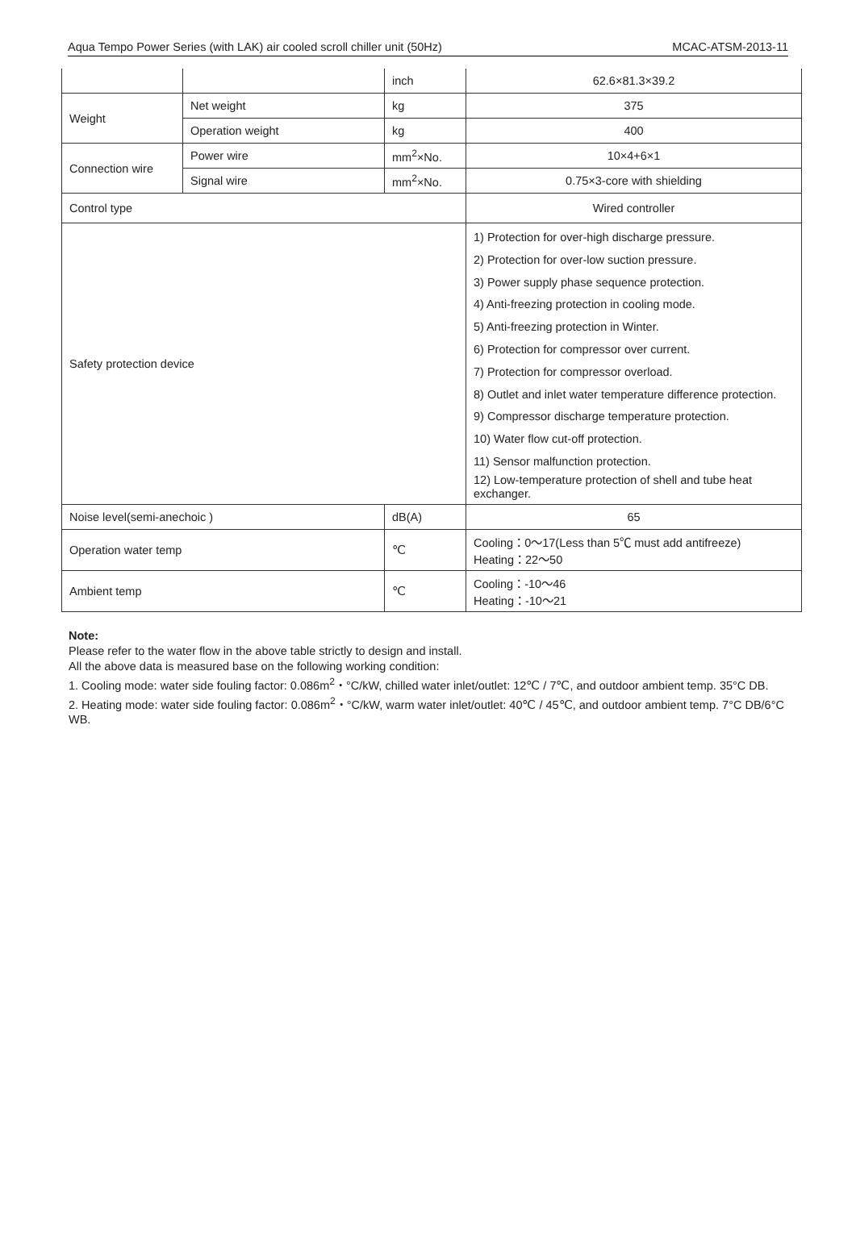Aqua Tempo Power Series (with LAK) air cooled scroll chiller unit (50Hz) MCAC-ATSM-2013-11
| | | inch | 62.6×81.3×39.2 |
| Weight | Net weight | kg | 375 |
| | Operation weight | kg | 400 |
| Connection wire | Power wire | mm<sup>2</sup>×No. | 10×4+6×1 |
| | Signal wire | mm<sup>2</sup>×No. | 0.75×3-core with shielding |
| Control type | | | Wired controller |
| Safety protection device | | | 1) Protection for over-high discharge pressure. 2) Protection for over-low suction pressure. 3) Power supply phase sequence protection. 4) Anti-freezing protection in cooling mode. 5) Anti-freezing protection in Winter. 6) Protection for compressor over current. 7) Protection for compressor overload. 8) Outlet and inlet water temperature difference protection. 9) Compressor discharge temperature protection. 10) Water flow cut-off protection. 11) Sensor malfunction protection. 12) Low-temperature protection of shell and tube heat exchanger. |
| Noise level(semi-anechoic ) | | dB(A) | 65 |
| Operation water temp | | ℃ | Cooling：0～17(Less than 5℃ must add antifreeze) Heating：22～50 |
| Ambient temp | | ℃ | Cooling：-10～46 Heating：-10～21 |
Note:
Please refer to the water flow in the above table strictly to design and install.
All the above data is measured base on the following working condition:
1. Cooling mode: water side fouling factor: 0.086m<sup>2</sup>・°C/kW, chilled water inlet/outlet: 12℃ / 7℃, and outdoor ambient temp. 35°C DB.
2. Heating mode: water side fouling factor: 0.086m<sup>2</sup>・°C/kW, warm water inlet/outlet: 40℃ / 45℃, and outdoor ambient temp. 7°C DB/6°C WB.